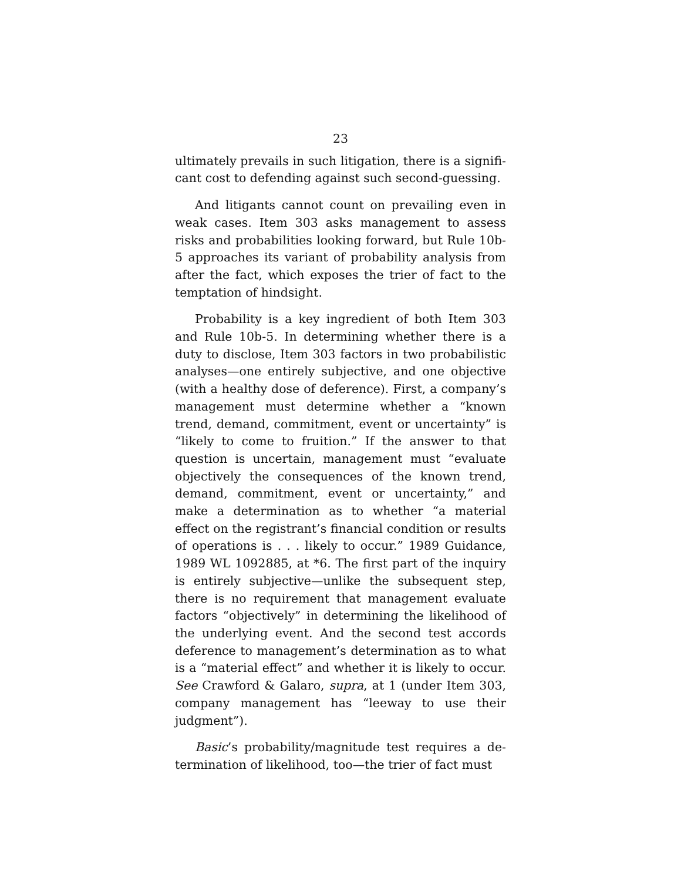23
ultimately prevails in such litigation, there is a signifi­cant cost to defending against such second-guessing.
And litigants cannot count on prevailing even in weak cases. Item 303 asks management to assess risks and probabilities looking forward, but Rule 10b-5 ap­proaches its variant of probability analysis from after the fact, which exposes the trier of fact to the tempta­tion of hindsight.
Probability is a key ingredient of both Item 303 and Rule 10b-5. In determining whether there is a duty to disclose, Item 303 factors in two probabilistic anal­yses—one entirely subjective, and one objective (with a healthy dose of deference). First, a company’s man­agement must determine whether a “known trend, de­mand, commitment, event or uncertainty” is “likely to come to fruition.” If the answer to that question is un­certain, management must “evaluate objectively the consequences of the known trend, demand, commit­ment, event or uncertainty,” and make a determination as to whether “a material effect on the registrant’s fi­nancial condition or results of operations is . . . likely to occur.” 1989 Guidance, 1989 WL 1092885, at *6. The first part of the inquiry is entirely subjective—unlike the subsequent step, there is no requirement that management evaluate factors “objectively” in determin­ing the likelihood of the underlying event. And the second test accords deference to management’s deter­mination as to what is a “material effect” and whether it is likely to occur. See Crawford & Galaro, supra, at 1 (under Item 303, company management has “leeway to use their judgment”).
Basic’s probability/magnitude test requires a de­termination of likelihood, too—the trier of fact must